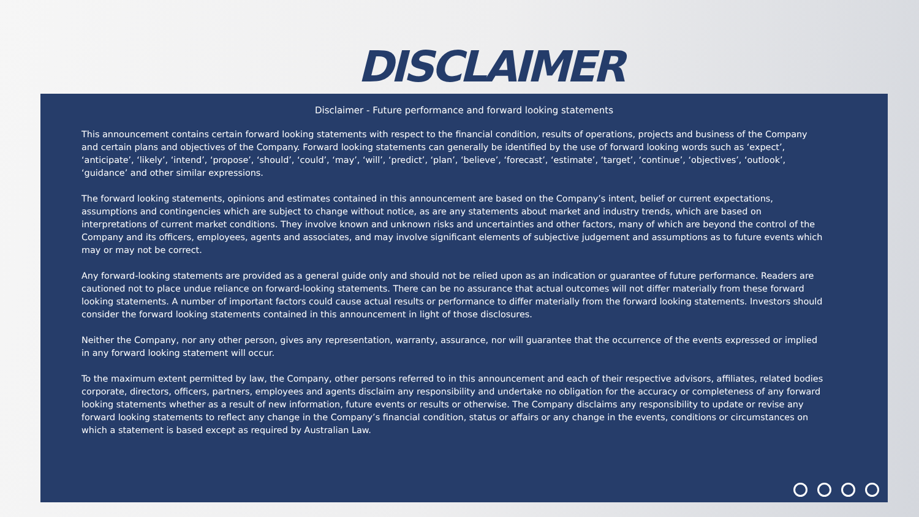DISCLAIMER
Disclaimer - Future performance and forward looking statements
This announcement contains certain forward looking statements with respect to the financial condition, results of operations, projects and business of the Company and certain plans and objectives of the Company. Forward looking statements can generally be identified by the use of forward looking words such as ‘expect’, ‘anticipate’, ‘likely’, ‘intend’, ‘propose’, ‘should’, ‘could’, ‘may’, ‘will’, ‘predict’, ‘plan’, ‘believe’, ‘forecast’, ‘estimate’, ‘target’, ‘continue’, ‘objectives’, ‘outlook’, ‘guidance’ and other similar expressions.
The forward looking statements, opinions and estimates contained in this announcement are based on the Company’s intent, belief or current expectations, assumptions and contingencies which are subject to change without notice, as are any statements about market and industry trends, which are based on interpretations of current market conditions. They involve known and unknown risks and uncertainties and other factors, many of which are beyond the control of the Company and its officers, employees, agents and associates, and may involve significant elements of subjective judgement and assumptions as to future events which may or may not be correct.
Any forward-looking statements are provided as a general guide only and should not be relied upon as an indication or guarantee of future performance. Readers are cautioned not to place undue reliance on forward-looking statements. There can be no assurance that actual outcomes will not differ materially from these forward looking statements. A number of important factors could cause actual results or performance to differ materially from the forward looking statements. Investors should consider the forward looking statements contained in this announcement in light of those disclosures.
Neither the Company, nor any other person, gives any representation, warranty, assurance, nor will guarantee that the occurrence of the events expressed or implied in any forward looking statement will occur.
To the maximum extent permitted by law, the Company, other persons referred to in this announcement and each of their respective advisors, affiliates, related bodies corporate, directors, officers, partners, employees and agents disclaim any responsibility and undertake no obligation for the accuracy or completeness of any forward looking statements whether as a result of new information, future events or results or otherwise. The Company disclaims any responsibility to update or revise any forward looking statements to reflect any change in the Company’s financial condition, status or affairs or any change in the events, conditions or circumstances on which a statement is based except as required by Australian Law.